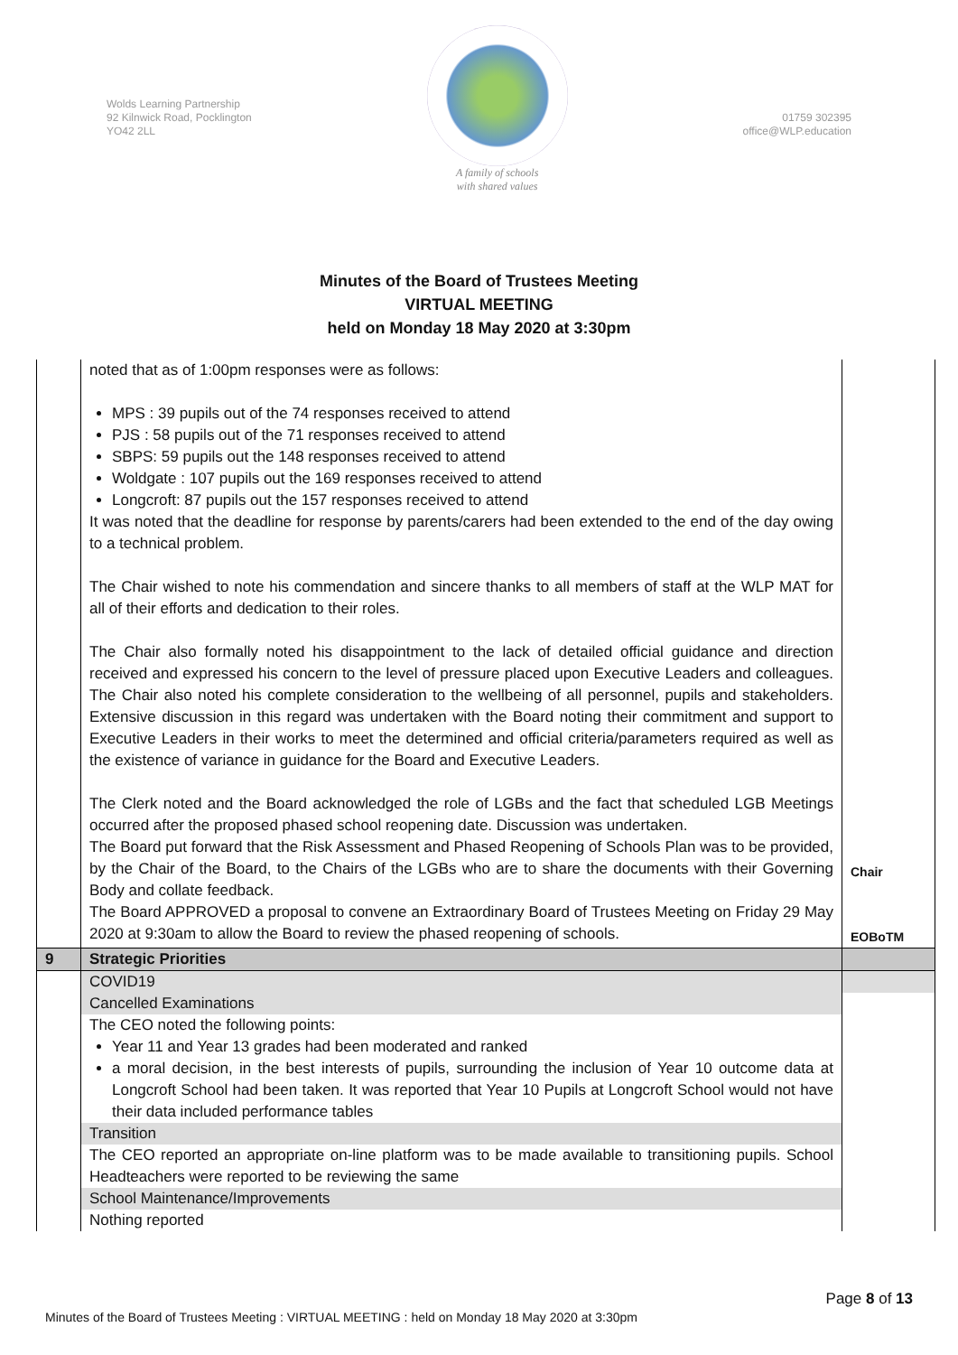Wolds Learning Partnership
92 Kilnwick Road, Pocklington
YO42 2LL
A family of schools
with shared values
01759 302395
office@WLP.education
Minutes of the Board of Trustees Meeting
VIRTUAL MEETING
held on Monday 18 May 2020 at 3:30pm
| | noted that as of 1:00pm responses were as follows: MPS : 39 pupils out of the 74 responses received to attend PJS : 58 pupils out of the 71 responses received to attend SBPS: 59 pupils out the 148 responses received to attend Woldgate : 107 pupils out the 169 responses received to attend Longcroft: 87 pupils out the 157 responses received to attend It was noted that the deadline for response by parents/carers had been extended to the end of the day owing to a technical problem. The Chair wished to note his commendation and sincere thanks to all members of staff at the WLP MAT for all of their efforts and dedication to their roles. The Chair also formally noted his disappointment to the lack of detailed official guidance and direction received and expressed his concern to the level of pressure placed upon Executive Leaders and colleagues. The Chair also noted his complete consideration to the wellbeing of all personnel, pupils and stakeholders. Extensive discussion in this regard was undertaken with the Board noting their commitment and support to Executive Leaders in their works to meet the determined and official criteria/parameters required as well as the existence of variance in guidance for the Board and Executive Leaders. The Clerk noted and the Board acknowledged the role of LGBs and the fact that scheduled LGB Meetings occurred after the proposed phased school reopening date. Discussion was undertaken. The Board put forward that the Risk Assessment and Phased Reopening of Schools Plan was to be provided, by the Chair of the Board, to the Chairs of the LGBs who are to share the documents with their Governing Body and collate feedback. The Board APPROVED a proposal to convene an Extraordinary Board of Trustees Meeting on Friday 29 May 2020 at 9:30am to allow the Board to review the phased reopening of schools. | Chair EOBoTM |
| 9 | Strategic Priorities | |
| | COVID19 | |
| | Cancelled Examinations | |
| | The CEO noted the following points: Year 11 and Year 13 grades had been moderated and ranked a moral decision, in the best interests of pupils, surrounding the inclusion of Year 10 outcome data at Longcroft School had been taken. It was reported that Year 10 Pupils at Longcroft School would not have their data included performance tables | |
| | Transition | |
| | The CEO reported an appropriate on-line platform was to be made available to transitioning pupils. School Headteachers were reported to be reviewing the same | |
| | School Maintenance/Improvements | |
| | Nothing reported | |
Page 8 of 13
Minutes of the Board of Trustees Meeting : VIRTUAL MEETING : held on Monday 18 May 2020 at 3:30pm